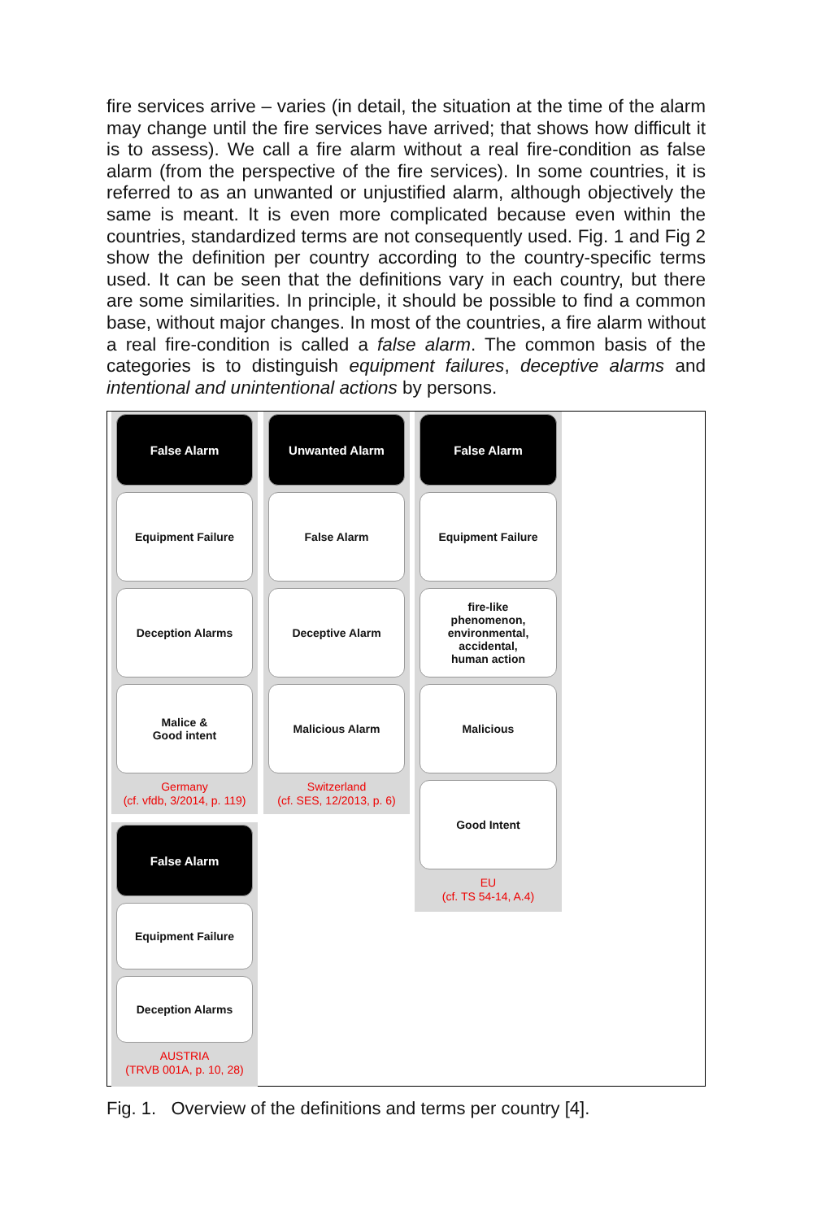fire services arrive – varies (in detail, the situation at the time of the alarm may change until the fire services have arrived; that shows how difficult it is to assess). We call a fire alarm without a real fire-condition as false alarm (from the perspective of the fire services). In some countries, it is referred to as an unwanted or unjustified alarm, although objectively the same is meant. It is even more complicated because even within the countries, standardized terms are not consequently used. Fig. 1 and Fig 2 show the definition per country according to the country-specific terms used. It can be seen that the definitions vary in each country, but there are some similarities. In principle, it should be possible to find a common base, without major changes. In most of the countries, a fire alarm without a real fire-condition is called a false alarm. The common basis of the categories is to distinguish equipment failures, deceptive alarms and intentional and unintentional actions by persons.
False Alarm
Equipment Failure
Deception Alarms
Malice &
Good intent
Germany
(cf. vfdb, 3/2014, p. 119)
Unwanted Alarm
False Alarm
Deceptive Alarm
Malicious Alarm
Switzerland
(cf. SES, 12/2013, p. 6)
False Alarm
Equipment Failure
fire-like
phenomenon,
environmental,
accidental,
human action
Malicious
Good Intent
EU
(cf. TS 54-14, A.4)
False Alarm
Equipment Failure
Deception Alarms
AUSTRIA
(TRVB 001A, p. 10, 28)
Fig. 1. Overview of the definitions and terms per country [4].